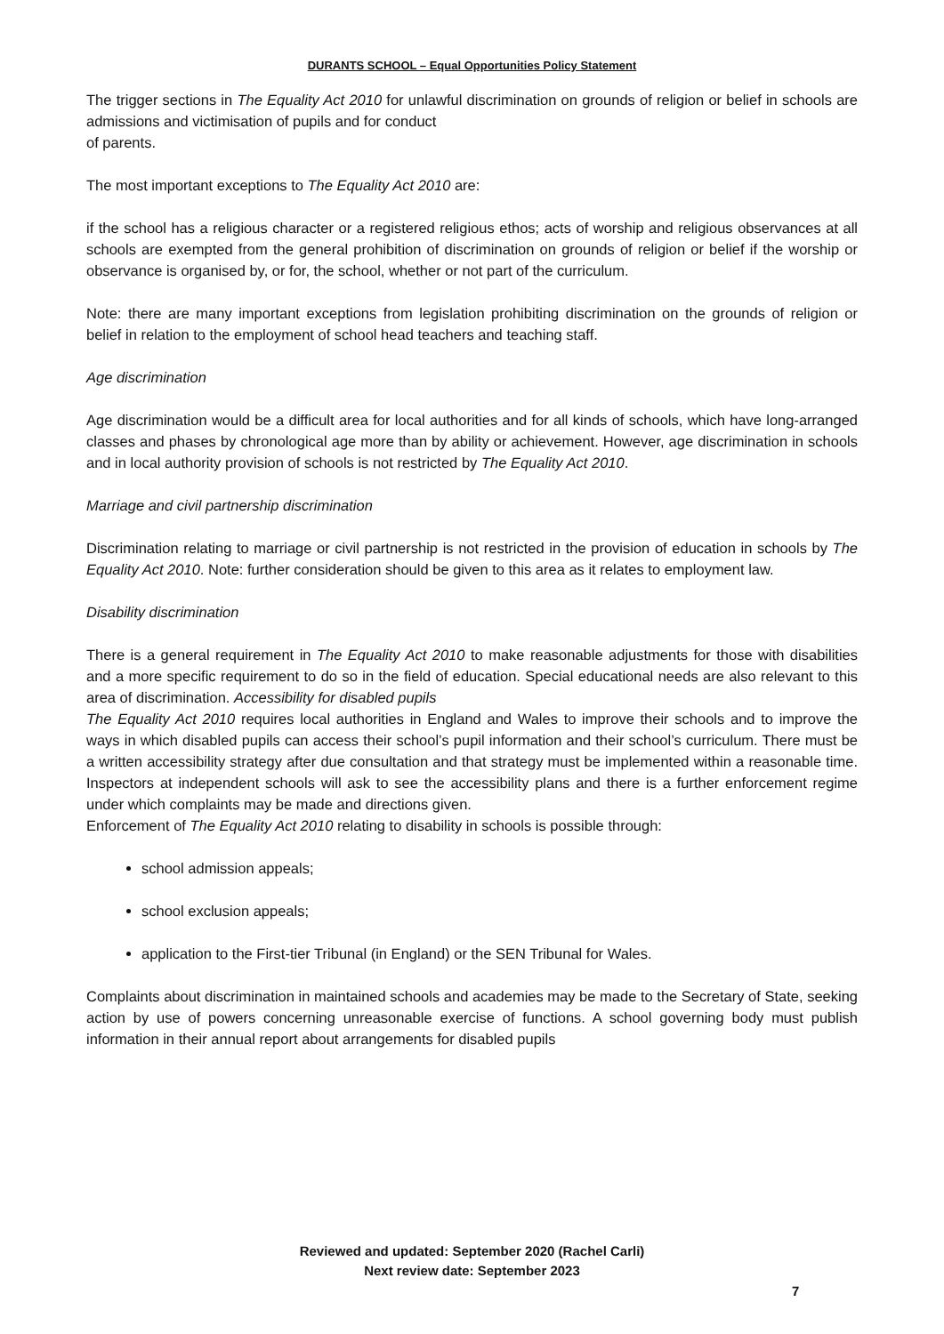DURANTS SCHOOL – Equal Opportunities Policy Statement
The trigger sections in The Equality Act 2010 for unlawful discrimination on grounds of religion or belief in schools are admissions and victimisation of pupils and for conduct
of parents.
The most important exceptions to The Equality Act 2010 are:
if the school has a religious character or a registered religious ethos; acts of worship and religious observances at all schools are exempted from the general prohibition of discrimination on grounds of religion or belief if the worship or observance is organised by, or for, the school, whether or not part of the curriculum.
Note: there are many important exceptions from legislation prohibiting discrimination on the grounds of religion or belief in relation to the employment of school head teachers and teaching staff.
Age discrimination
Age discrimination would be a difficult area for local authorities and for all kinds of schools, which have long-arranged classes and phases by chronological age more than by ability or achievement. However, age discrimination in schools and in local authority provision of schools is not restricted by The Equality Act 2010.
Marriage and civil partnership discrimination
Discrimination relating to marriage or civil partnership is not restricted in the provision of education in schools by The Equality Act 2010. Note: further consideration should be given to this area as it relates to employment law.
Disability discrimination
There is a general requirement in The Equality Act 2010 to make reasonable adjustments for those with disabilities and a more specific requirement to do so in the field of education. Special educational needs are also relevant to this area of discrimination. Accessibility for disabled pupils
The Equality Act 2010 requires local authorities in England and Wales to improve their schools and to improve the ways in which disabled pupils can access their school’s pupil information and their school’s curriculum. There must be a written accessibility strategy after due consultation and that strategy must be implemented within a reasonable time. Inspectors at independent schools will ask to see the accessibility plans and there is a further enforcement regime under which complaints may be made and directions given.
Enforcement of The Equality Act 2010 relating to disability in schools is possible through:
school admission appeals;
school exclusion appeals;
application to the First-tier Tribunal (in England) or the SEN Tribunal for Wales.
Complaints about discrimination in maintained schools and academies may be made to the Secretary of State, seeking action by use of powers concerning unreasonable exercise of functions. A school governing body must publish information in their annual report about arrangements for disabled pupils
Reviewed and updated: September 2020 (Rachel Carli)
Next review date: September 2023
7